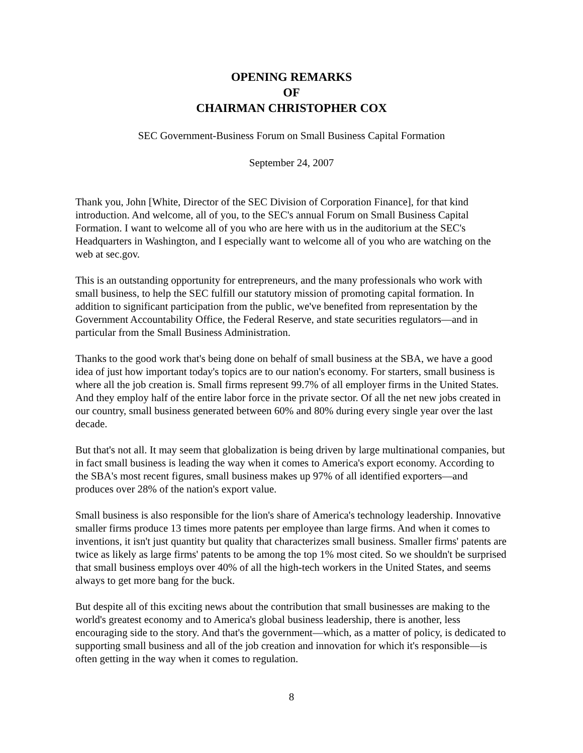OPENING REMARKS
OF
CHAIRMAN CHRISTOPHER COX
SEC Government-Business Forum on Small Business Capital Formation
September 24, 2007
Thank you, John [White, Director of the SEC Division of Corporation Finance], for that kind introduction. And welcome, all of you, to the SEC's annual Forum on Small Business Capital Formation. I want to welcome all of you who are here with us in the auditorium at the SEC's Headquarters in Washington, and I especially want to welcome all of you who are watching on the web at sec.gov.
This is an outstanding opportunity for entrepreneurs, and the many professionals who work with small business, to help the SEC fulfill our statutory mission of promoting capital formation. In addition to significant participation from the public, we've benefited from representation by the Government Accountability Office, the Federal Reserve, and state securities regulators—and in particular from the Small Business Administration.
Thanks to the good work that's being done on behalf of small business at the SBA, we have a good idea of just how important today's topics are to our nation's economy. For starters, small business is where all the job creation is. Small firms represent 99.7% of all employer firms in the United States. And they employ half of the entire labor force in the private sector. Of all the net new jobs created in our country, small business generated between 60% and 80% during every single year over the last decade.
But that's not all. It may seem that globalization is being driven by large multinational companies, but in fact small business is leading the way when it comes to America's export economy. According to the SBA's most recent figures, small business makes up 97% of all identified exporters—and produces over 28% of the nation's export value.
Small business is also responsible for the lion's share of America's technology leadership. Innovative smaller firms produce 13 times more patents per employee than large firms. And when it comes to inventions, it isn't just quantity but quality that characterizes small business. Smaller firms' patents are twice as likely as large firms' patents to be among the top 1% most cited. So we shouldn't be surprised that small business employs over 40% of all the high-tech workers in the United States, and seems always to get more bang for the buck.
But despite all of this exciting news about the contribution that small businesses are making to the world's greatest economy and to America's global business leadership, there is another, less encouraging side to the story. And that's the government—which, as a matter of policy, is dedicated to supporting small business and all of the job creation and innovation for which it's responsible—is often getting in the way when it comes to regulation.
8